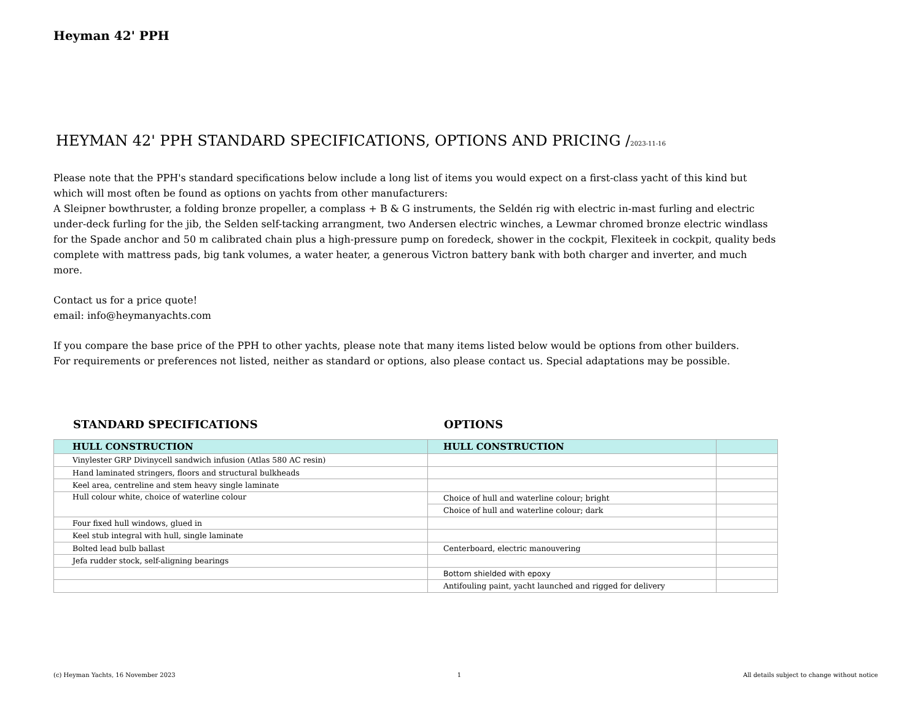Heyman 42' PPH
HEYMAN 42' PPH STANDARD SPECIFICATIONS, OPTIONS AND PRICING /2023-11-16
Please note that the PPH's standard specifications below include a long list of items you would expect on a first-class yacht of this kind but which will most often be found as options on yachts from other manufacturers:
A Sleipner bowthruster, a folding bronze propeller, a complass + B & G instruments, the Seldén rig with electric in-mast furling and electric under-deck furling for the jib, the Selden self-tacking arrangment, two Andersen electric winches, a Lewmar chromed bronze electric windlass for the Spade anchor and 50 m calibrated chain plus a high-pressure pump on foredeck, shower in the cockpit, Flexiteek in cockpit, quality beds complete with mattress pads, big tank volumes, a water heater, a generous Victron battery bank with both charger and inverter, and much more.
Contact us for a price quote!
email: info@heymanyachts.com
If you compare the base price of the PPH to other yachts, please note that many items listed below would be options from other builders.
For requirements or preferences not listed, neither as standard or options, also please contact us. Special adaptations may be possible.
STANDARD SPECIFICATIONS OPTIONS
| HULL CONSTRUCTION | HULL CONSTRUCTION | |
| Vinylester GRP Divinycell sandwich infusion (Atlas 580 AC resin) | | |
| Hand laminated stringers, floors and structural bulkheads | | |
| Keel area, centreline and stem heavy single laminate | | |
| Hull colour white, choice of waterline colour | Choice of hull and waterline colour; bright | |
| | Choice of hull and waterline colour; dark | |
| Four fixed hull windows, glued in | | |
| Keel stub integral with hull, single laminate | | |
| Bolted lead bulb ballast | Centerboard, electric manouvering | |
| Jefa rudder stock, self-aligning bearings | | |
| | Bottom shielded with epoxy | |
| | Antifouling paint, yacht launched and rigged for delivery | |
(c) Heyman Yachts, 16 November 2023 1 All details subject to change without notice